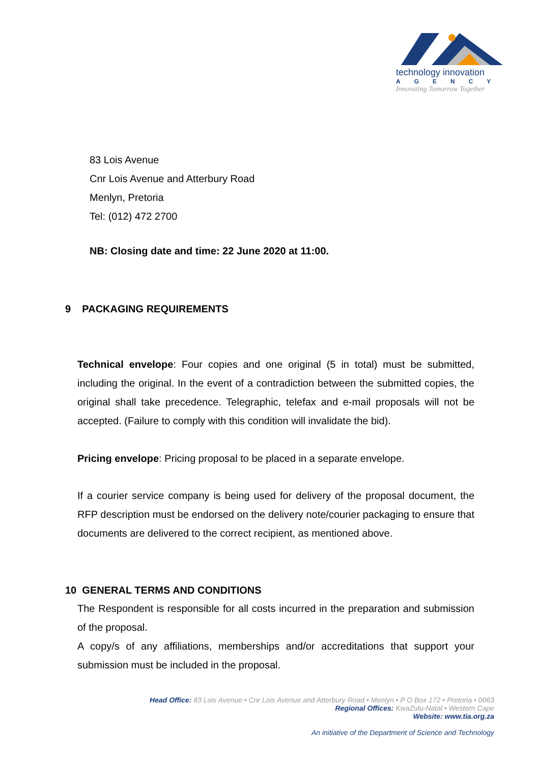technology innovation
AGENCY
Innovating Tomorrow Together
83 Lois Avenue
Cnr Lois Avenue and Atterbury Road
Menlyn, Pretoria
Tel: (012) 472 2700
NB: Closing date and time: 22 June 2020 at 11:00.
9 PACKAGING REQUIREMENTS
Technical envelope: Four copies and one original (5 in total) must be submitted, including the original. In the event of a contradiction between the submitted copies, the original shall take precedence. Telegraphic, telefax and e-mail proposals will not be accepted. (Failure to comply with this condition will invalidate the bid).
Pricing envelope: Pricing proposal to be placed in a separate envelope.
If a courier service company is being used for delivery of the proposal document, the RFP description must be endorsed on the delivery note/courier packaging to ensure that documents are delivered to the correct recipient, as mentioned above.
10 GENERAL TERMS AND CONDITIONS
The Respondent is responsible for all costs incurred in the preparation and submission of the proposal.
A copy/s of any affiliations, memberships and/or accreditations that support your submission must be included in the proposal.
Head Office: 83 Lois Avenue • Cnr Lois Avenue and Atterbury Road • Menlyn • P O Box 172 • Pretoria • 0063
Regional Offices: KwaZulu-Natal • Western Cape
Website: www.tia.org.za
An initiative of the Department of Science and Technology